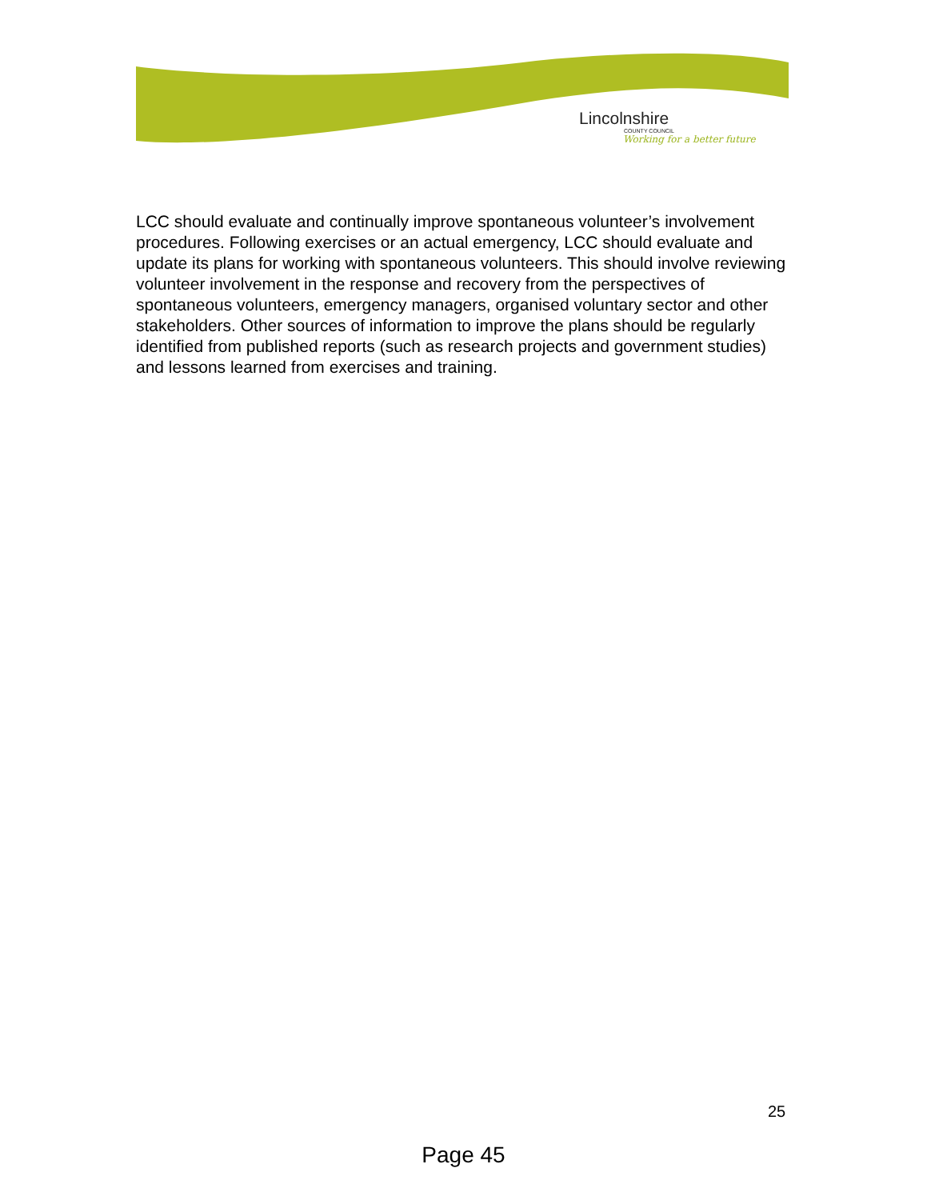Lincolnshire
COUNTY COUNCIL
Working for a better future
LCC should evaluate and continually improve spontaneous volunteer’s involvement procedures. Following exercises or an actual emergency, LCC should evaluate and update its plans for working with spontaneous volunteers. This should involve reviewing volunteer involvement in the response and recovery from the perspectives of spontaneous volunteers, emergency managers, organised voluntary sector and other stakeholders. Other sources of information to improve the plans should be regularly identified from published reports (such as research projects and government studies) and lessons learned from exercises and training.
25
Page 45